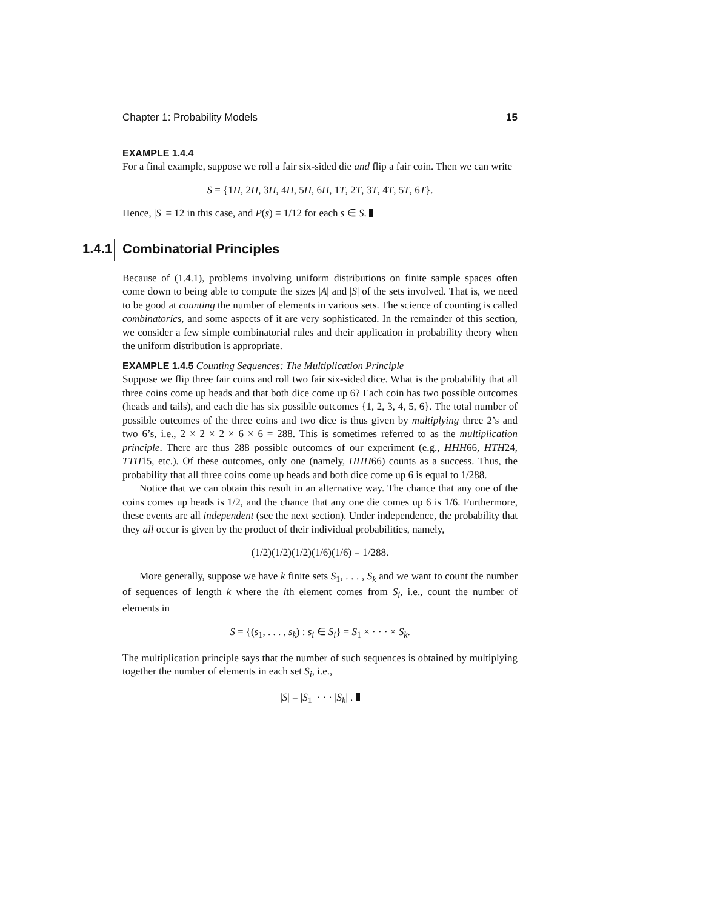Chapter 1: Probability Models 15
EXAMPLE 1.4.4
For a final example, suppose we roll a fair six-sided die and flip a fair coin. Then we can write
S = {1H, 2H, 3H, 4H, 5H, 6H, 1T, 2T, 3T, 4T, 5T, 6T}.
Hence, |S| = 12 in this case, and P(s) = 1/12 for each s ∈ S.
1.4.1 Combinatorial Principles
Because of (1.4.1), problems involving uniform distributions on finite sample spaces often come down to being able to compute the sizes |A| and |S| of the sets involved. That is, we need to be good at counting the number of elements in various sets. The science of counting is called combinatorics, and some aspects of it are very sophisticated. In the remainder of this section, we consider a few simple combinatorial rules and their application in probability theory when the uniform distribution is appropriate.
EXAMPLE 1.4.5 Counting Sequences: The Multiplication Principle
Suppose we flip three fair coins and roll two fair six-sided dice. What is the probability that all three coins come up heads and that both dice come up 6? Each coin has two possible outcomes (heads and tails), and each die has six possible outcomes {1, 2, 3, 4, 5, 6}. The total number of possible outcomes of the three coins and two dice is thus given by multiplying three 2’s and two 6’s, i.e., 2 × 2 × 2 × 6 × 6 = 288. This is sometimes referred to as the multiplication principle. There are thus 288 possible outcomes of our experiment (e.g., HHH66, HTH24, TTH15, etc.). Of these outcomes, only one (namely, HHH66) counts as a success. Thus, the probability that all three coins come up heads and both dice come up 6 is equal to 1/288.
Notice that we can obtain this result in an alternative way. The chance that any one of the coins comes up heads is 1/2, and the chance that any one die comes up 6 is 1/6. Furthermore, these events are all independent (see the next section). Under independence, the probability that they all occur is given by the product of their individual probabilities, namely,
(1/2)(1/2)(1/2)(1/6)(1/6) = 1/288.
More generally, suppose we have k finite sets S<sub>1</sub>, . . . , S<sub>k</sub> and we want to count the number of sequences of length k where the ith element comes from S<sub>i</sub>, i.e., count the number of elements in
S = {(s<sub>1</sub>, . . . , s<sub>k</sub>) : s<sub>i</sub> ∈ S<sub>i</sub>} = S<sub>1</sub> × · · · × S<sub>k</sub>.
The multiplication principle says that the number of such sequences is obtained by multiplying together the number of elements in each set S<sub>i</sub>, i.e.,
|S| = |S<sub>1</sub>| · · · |S<sub>k</sub>| .